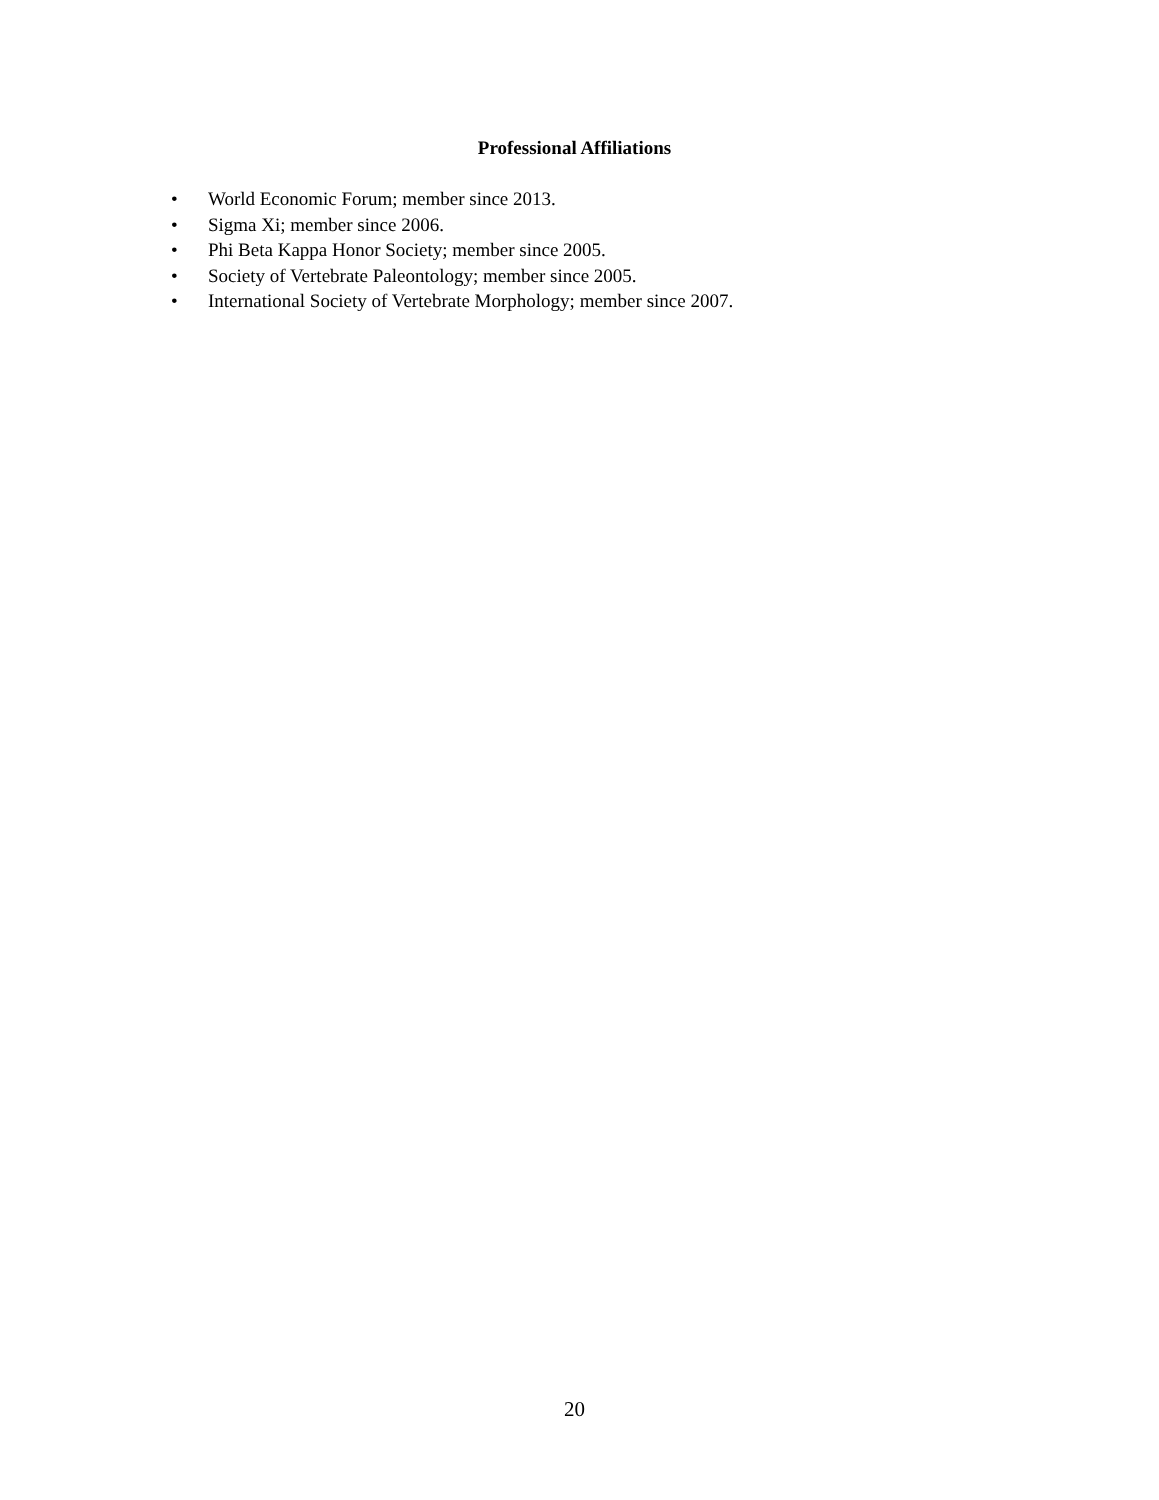Professional Affiliations
• World Economic Forum; member since 2013.
• Sigma Xi; member since 2006.
• Phi Beta Kappa Honor Society; member since 2005.
• Society of Vertebrate Paleontology; member since 2005.
• International Society of Vertebrate Morphology; member since 2007.
20